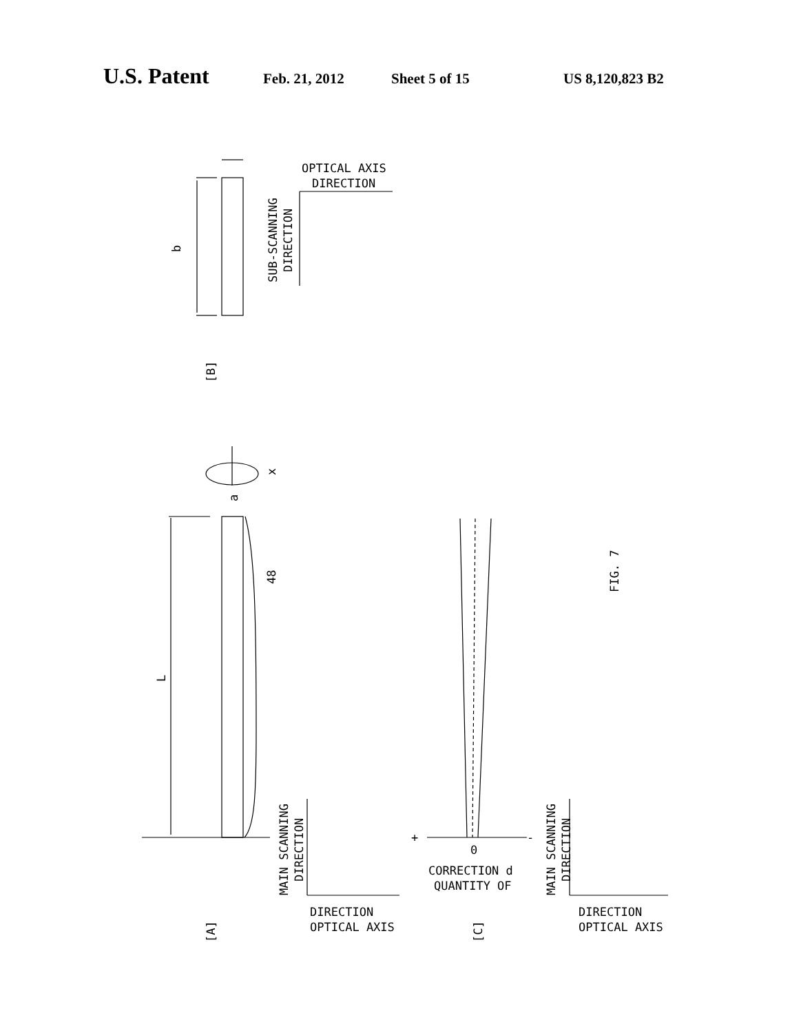U.S. Patent Feb. 21, 2012 Sheet 5 of 15 US 8,120,823 B2
b
OPTICAL AXIS
DIRECTION
SUB-SCANNING
DIRECTION
[B]
a
x
48
L
[A]
MAIN SCANNING
DIRECTION
DIRECTION
OPTICAL AXIS
CORRECTION d
QUANTITY OF
+
0
-
[C]
MAIN SCANNING
DIRECTION
DIRECTION
OPTICAL AXIS
FIG. 7